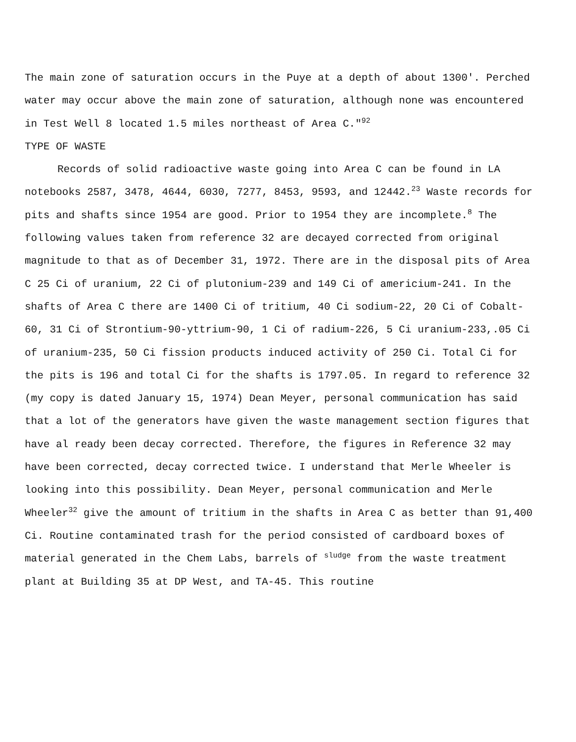The main zone of saturation occurs in the Puye at a depth of about 1300'. Perched water may occur above the main zone of saturation, although none was encountered in Test Well 8 located 1.5 miles northeast of Area C."<sup>92</sup>
TYPE OF WASTE
Records of solid radioactive waste going into Area C can be found in LA notebooks 2587, 3478, 4644, 6030, 7277, 8453, 9593, and 12442.<sup>23</sup> Waste records for pits and shafts since 1954 are good. Prior to 1954 they are incomplete.<sup>8</sup> The following values taken from reference 32 are decayed corrected from original magnitude to that as of December 31, 1972. There are in the disposal pits of Area C 25 Ci of uranium, 22 Ci of plutonium-239 and 149 Ci of americium-241. In the shafts of Area C there are 1400 Ci of tritium, 40 Ci sodium-22, 20 Ci of Cobalt-60, 31 Ci of Strontium-90-yttrium-90, 1 Ci of radium-226, 5 Ci uranium-233,.05 Ci of uranium-235, 50 Ci fission products induced activity of 250 Ci. Total Ci for the pits is 196 and total Ci for the shafts is 1797.05. In regard to reference 32 (my copy is dated January 15, 1974) Dean Meyer, personal communication has said that a lot of the generators have given the waste management section figures that have al ready been decay corrected. Therefore, the figures in Reference 32 may have been corrected, decay corrected twice. I understand that Merle Wheeler is looking into this possibility. Dean Meyer, personal communication and Merle Wheeler<sup>32</sup> give the amount of tritium in the shafts in Area C as better than 91,400 Ci. Routine contaminated trash for the period consisted of cardboard boxes of material generated in the Chem Labs, barrels of <sup>sludge</sup> from the waste treatment plant at Building 35 at DP West, and TA-45. This routine